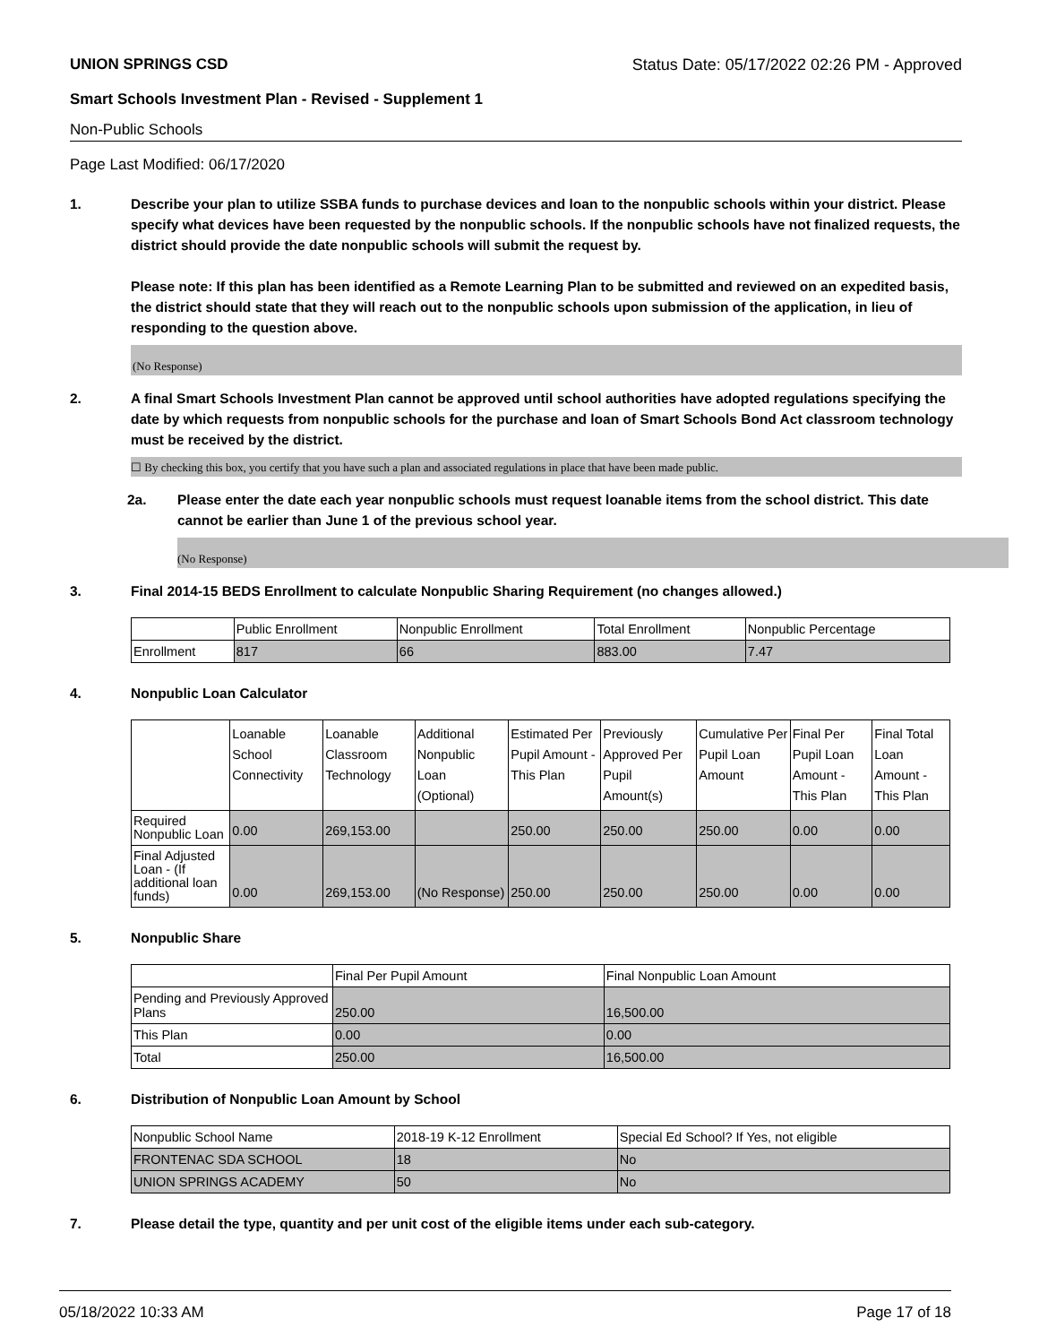UNION SPRINGS CSD Status Date: 05/17/2022 02:26 PM - Approved
Smart Schools Investment Plan - Revised - Supplement 1
Non-Public Schools
Page Last Modified: 06/17/2020
1. Describe your plan to utilize SSBA funds to purchase devices and loan to the nonpublic schools within your district. Please specify what devices have been requested by the nonpublic schools. If the nonpublic schools have not finalized requests, the district should provide the date nonpublic schools will submit the request by.
Please note: If this plan has been identified as a Remote Learning Plan to be submitted and reviewed on an expedited basis, the district should state that they will reach out to the nonpublic schools upon submission of the application, in lieu of responding to the question above.
(No Response)
2. A final Smart Schools Investment Plan cannot be approved until school authorities have adopted regulations specifying the date by which requests from nonpublic schools for the purchase and loan of Smart Schools Bond Act classroom technology must be received by the district.
☐ By checking this box, you certify that you have such a plan and associated regulations in place that have been made public.
2a. Please enter the date each year nonpublic schools must request loanable items from the school district. This date cannot be earlier than June 1 of the previous school year.
(No Response)
3. Final 2014-15 BEDS Enrollment to calculate Nonpublic Sharing Requirement (no changes allowed.)
| | Public Enrollment | Nonpublic Enrollment | Total Enrollment | Nonpublic Percentage |
| --- | --- | --- | --- | --- |
| Enrollment | 817 | 66 | 883.00 | 7.47 |
4. Nonpublic Loan Calculator
| | Loanable School Connectivity | Loanable Classroom Technology | Additional Nonpublic Loan (Optional) | Estimated Per Pupil Amount - This Plan | Previously Approved Per Pupil Amount(s) | Cumulative Per Pupil Loan Amount | Final Per Pupil Loan Amount - This Plan | Final Total Loan Amount - This Plan |
| --- | --- | --- | --- | --- | --- | --- | --- | --- |
| Required Nonpublic Loan | 0.00 | 269,153.00 | | 250.00 | 250.00 | 250.00 | 0.00 | 0.00 |
| Final Adjusted Loan - (If additional loan funds) | 0.00 | 269,153.00 | (No Response) | 250.00 | 250.00 | 250.00 | 0.00 | 0.00 |
5. Nonpublic Share
| | Final Per Pupil Amount | Final Nonpublic Loan Amount |
| --- | --- | --- |
| Pending and Previously Approved Plans | 250.00 | 16,500.00 |
| This Plan | 0.00 | 0.00 |
| Total | 250.00 | 16,500.00 |
6. Distribution of Nonpublic Loan Amount by School
| Nonpublic School Name | 2018-19 K-12 Enrollment | Special Ed School? If Yes, not eligible |
| --- | --- | --- |
| FRONTENAC SDA SCHOOL | 18 | No |
| UNION SPRINGS ACADEMY | 50 | No |
7. Please detail the type, quantity and per unit cost of the eligible items under each sub-category.
05/18/2022 10:33 AM Page 17 of 18